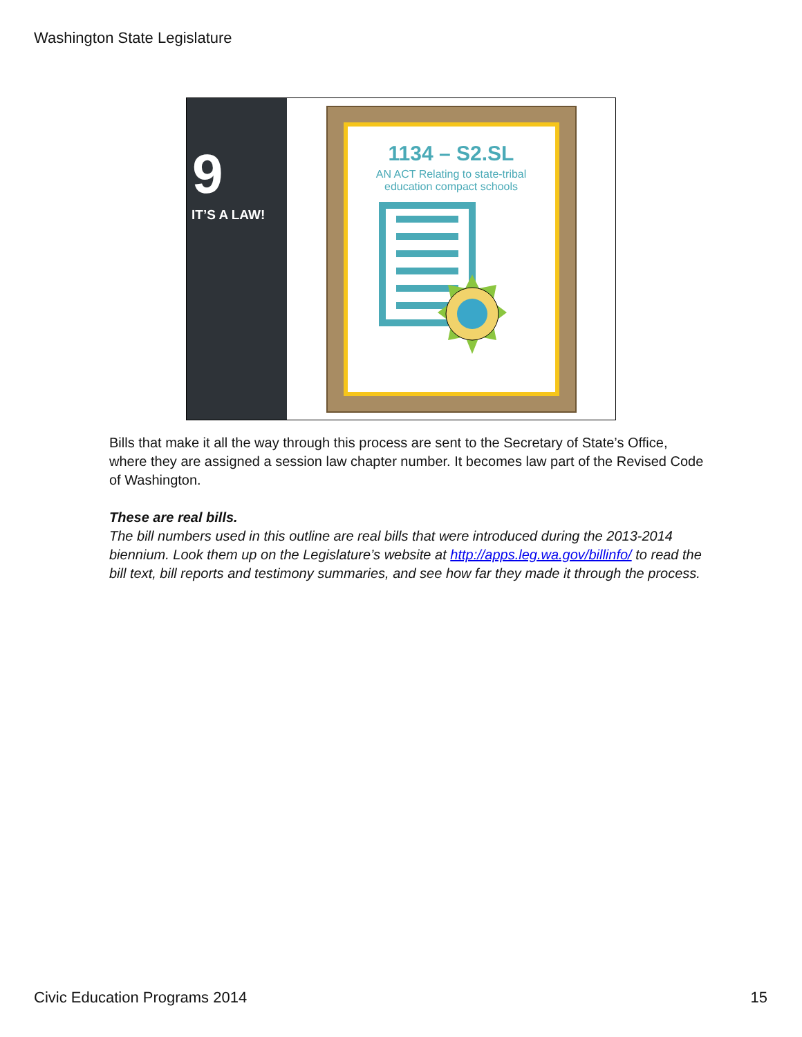Washington State Legislature
9
IT’S A LAW!
1134 – S2.SL
AN ACT Relating to state-tribal
education compact schools
Bills that make it all the way through this process are sent to the Secretary of State’s Office, where they are assigned a session law chapter number. It becomes law part of the Revised Code of Washington.
These are real bills.
The bill numbers used in this outline are real bills that were introduced during the 2013-2014 biennium. Look them up on the Legislature’s website at http://apps.leg.wa.gov/billinfo/ to read the bill text, bill reports and testimony summaries, and see how far they made it through the process.
Civic Education Programs 2014 15